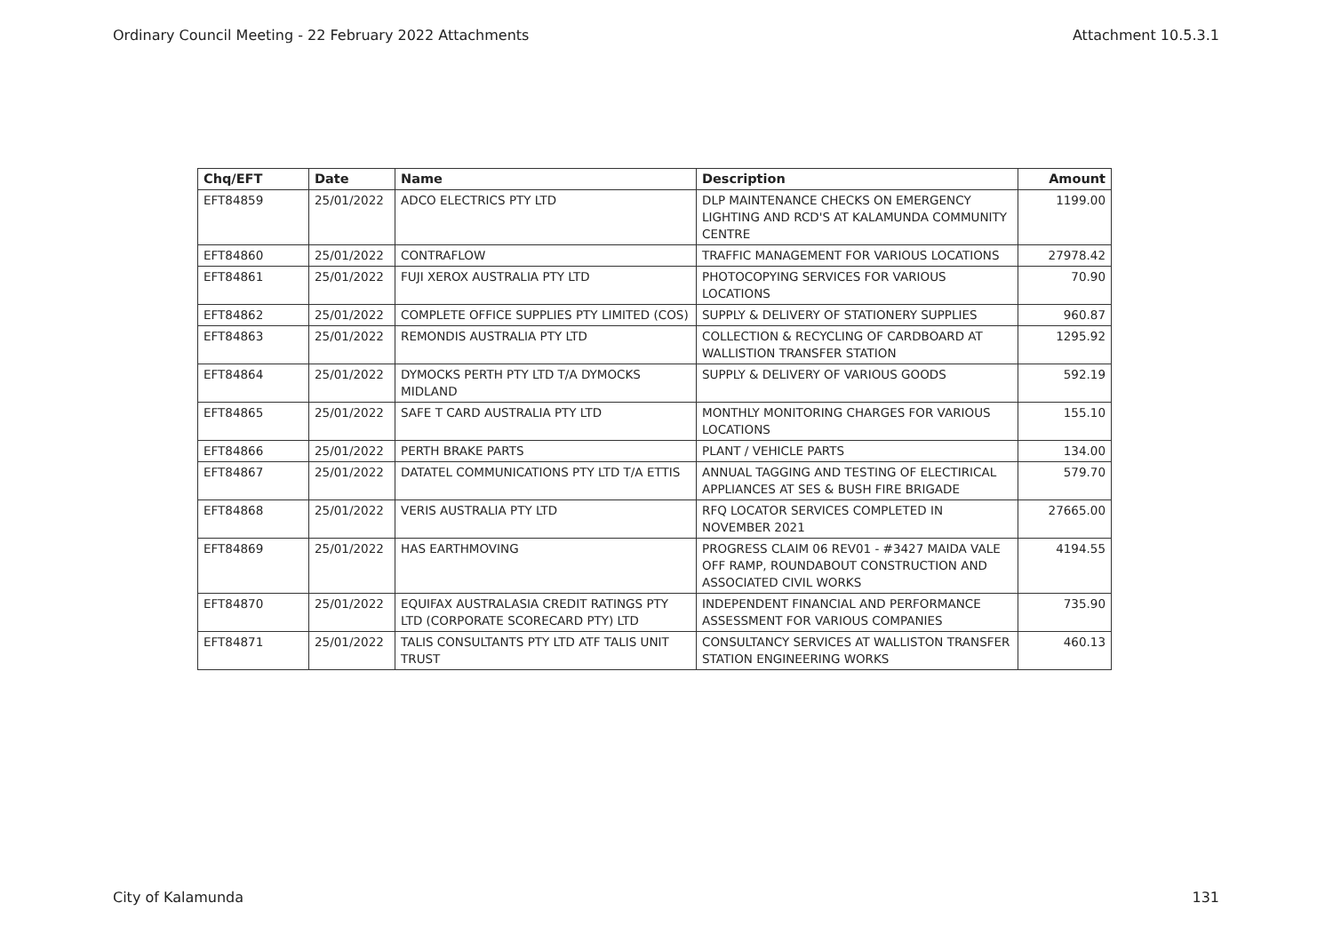Ordinary Council Meeting - 22 February 2022 Attachments Attachment 10.5.3.1
| Chq/EFT | Date | Name | Description | Amount |
| --- | --- | --- | --- | --- |
| EFT84859 | 25/01/2022 | ADCO ELECTRICS PTY LTD | DLP MAINTENANCE CHECKS ON EMERGENCY LIGHTING AND RCD'S AT KALAMUNDA COMMUNITY CENTRE | 1199.00 |
| EFT84860 | 25/01/2022 | CONTRAFLOW | TRAFFIC MANAGEMENT FOR VARIOUS LOCATIONS | 27978.42 |
| EFT84861 | 25/01/2022 | FUJI XEROX AUSTRALIA PTY LTD | PHOTOCOPYING SERVICES FOR VARIOUS LOCATIONS | 70.90 |
| EFT84862 | 25/01/2022 | COMPLETE OFFICE SUPPLIES PTY LIMITED (COS) | SUPPLY & DELIVERY OF STATIONERY SUPPLIES | 960.87 |
| EFT84863 | 25/01/2022 | REMONDIS AUSTRALIA PTY LTD | COLLECTION & RECYCLING OF CARDBOARD AT WALLISTION TRANSFER STATION | 1295.92 |
| EFT84864 | 25/01/2022 | DYMOCKS PERTH PTY LTD T/A DYMOCKS MIDLAND | SUPPLY & DELIVERY OF VARIOUS GOODS | 592.19 |
| EFT84865 | 25/01/2022 | SAFE T CARD AUSTRALIA PTY LTD | MONTHLY MONITORING CHARGES FOR VARIOUS LOCATIONS | 155.10 |
| EFT84866 | 25/01/2022 | PERTH BRAKE PARTS | PLANT / VEHICLE PARTS | 134.00 |
| EFT84867 | 25/01/2022 | DATATEL COMMUNICATIONS PTY LTD T/A ETTIS | ANNUAL TAGGING AND TESTING OF ELECTIRICAL APPLIANCES AT SES & BUSH FIRE BRIGADE | 579.70 |
| EFT84868 | 25/01/2022 | VERIS AUSTRALIA PTY LTD | RFQ LOCATOR SERVICES COMPLETED IN NOVEMBER 2021 | 27665.00 |
| EFT84869 | 25/01/2022 | HAS EARTHMOVING | PROGRESS CLAIM 06 REV01 - #3427 MAIDA VALE OFF RAMP, ROUNDABOUT CONSTRUCTION AND ASSOCIATED CIVIL WORKS | 4194.55 |
| EFT84870 | 25/01/2022 | EQUIFAX AUSTRALASIA CREDIT RATINGS PTY LTD (CORPORATE SCORECARD PTY) LTD | INDEPENDENT FINANCIAL AND PERFORMANCE ASSESSMENT FOR VARIOUS COMPANIES | 735.90 |
| EFT84871 | 25/01/2022 | TALIS CONSULTANTS PTY LTD ATF TALIS UNIT TRUST | CONSULTANCY SERVICES AT WALLISTON TRANSFER STATION ENGINEERING WORKS | 460.13 |
City of Kalamunda 131